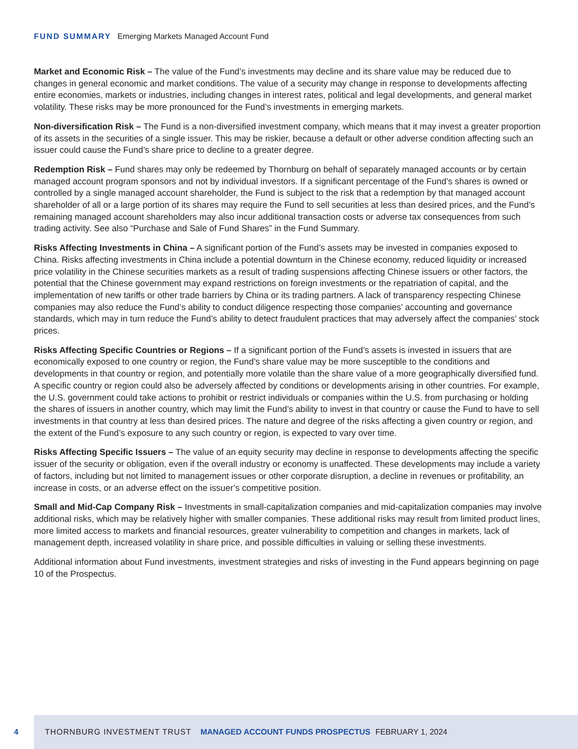FUND SUMMARY Emerging Markets Managed Account Fund
Market and Economic Risk – The value of the Fund’s investments may decline and its share value may be reduced due to changes in general economic and market conditions. The value of a security may change in response to developments affecting entire economies, markets or industries, including changes in interest rates, political and legal developments, and general market volatility. These risks may be more pronounced for the Fund’s investments in emerging markets.
Non-diversification Risk – The Fund is a non-diversified investment company, which means that it may invest a greater proportion of its assets in the securities of a single issuer. This may be riskier, because a default or other adverse condition affecting such an issuer could cause the Fund’s share price to decline to a greater degree.
Redemption Risk – Fund shares may only be redeemed by Thornburg on behalf of separately managed accounts or by certain managed account program sponsors and not by individual investors. If a significant percentage of the Fund’s shares is owned or controlled by a single managed account shareholder, the Fund is subject to the risk that a redemption by that managed account shareholder of all or a large portion of its shares may require the Fund to sell securities at less than desired prices, and the Fund’s remaining managed account shareholders may also incur additional transaction costs or adverse tax consequences from such trading activity. See also “Purchase and Sale of Fund Shares” in the Fund Summary.
Risks Affecting Investments in China – A significant portion of the Fund’s assets may be invested in companies exposed to China. Risks affecting investments in China include a potential downturn in the Chinese economy, reduced liquidity or increased price volatility in the Chinese securities markets as a result of trading suspensions affecting Chinese issuers or other factors, the potential that the Chinese government may expand restrictions on foreign investments or the repatriation of capital, and the implementation of new tariffs or other trade barriers by China or its trading partners. A lack of transparency respecting Chinese companies may also reduce the Fund’s ability to conduct diligence respecting those companies’ accounting and governance standards, which may in turn reduce the Fund’s ability to detect fraudulent practices that may adversely affect the companies’ stock prices.
Risks Affecting Specific Countries or Regions – If a significant portion of the Fund’s assets is invested in issuers that are economically exposed to one country or region, the Fund’s share value may be more susceptible to the conditions and developments in that country or region, and potentially more volatile than the share value of a more geographically diversified fund. A specific country or region could also be adversely affected by conditions or developments arising in other countries. For example, the U.S. government could take actions to prohibit or restrict individuals or companies within the U.S. from purchasing or holding the shares of issuers in another country, which may limit the Fund’s ability to invest in that country or cause the Fund to have to sell investments in that country at less than desired prices. The nature and degree of the risks affecting a given country or region, and the extent of the Fund’s exposure to any such country or region, is expected to vary over time.
Risks Affecting Specific Issuers – The value of an equity security may decline in response to developments affecting the specific issuer of the security or obligation, even if the overall industry or economy is unaffected. These developments may include a variety of factors, including but not limited to management issues or other corporate disruption, a decline in revenues or profitability, an increase in costs, or an adverse effect on the issuer’s competitive position.
Small and Mid-Cap Company Risk – Investments in small-capitalization companies and mid-capitalization companies may involve additional risks, which may be relatively higher with smaller companies. These additional risks may result from limited product lines, more limited access to markets and financial resources, greater vulnerability to competition and changes in markets, lack of management depth, increased volatility in share price, and possible difficulties in valuing or selling these investments.
Additional information about Fund investments, investment strategies and risks of investing in the Fund appears beginning on page 10 of the Prospectus.
4 THORNBURG INVESTMENT TRUST MANAGED ACCOUNT FUNDS PROSPECTUS FEBRUARY 1, 2024